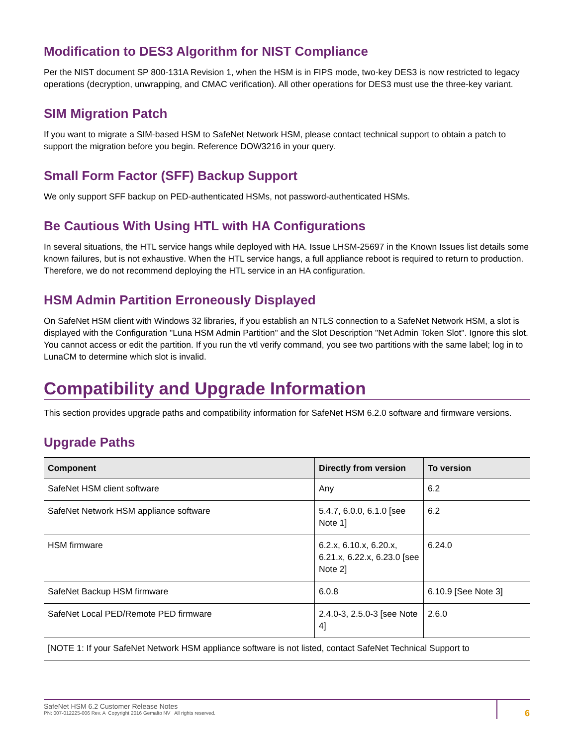Modification to DES3 Algorithm for NIST Compliance
Per the NIST document SP 800-131A Revision 1, when the HSM is in FIPS mode, two-key DES3 is now restricted to legacy operations (decryption, unwrapping, and CMAC verification). All other operations for DES3 must use the three-key variant.
SIM Migration Patch
If you want to migrate a SIM-based HSM to SafeNet Network HSM, please contact technical support to obtain a patch to support the migration before you begin. Reference DOW3216 in your query.
Small Form Factor (SFF) Backup Support
We only support SFF backup on PED-authenticated HSMs, not password-authenticated HSMs.
Be Cautious With Using HTL with HA Configurations
In several situations, the HTL service hangs while deployed with HA. Issue LHSM-25697 in the Known Issues list details some known failures, but is not exhaustive. When the HTL service hangs, a full appliance reboot is required to return to production. Therefore, we do not recommend deploying the HTL service in an HA configuration.
HSM Admin Partition Erroneously Displayed
On SafeNet HSM client with Windows 32 libraries, if you establish an NTLS connection to a SafeNet Network HSM, a slot is displayed with the Configuration "Luna HSM Admin Partition" and the Slot Description "Net Admin Token Slot". Ignore this slot. You cannot access or edit the partition. If you run the vtl verify command, you see two partitions with the same label; log in to LunaCM to determine which slot is invalid.
Compatibility and Upgrade Information
This section provides upgrade paths and compatibility information for SafeNet HSM 6.2.0 software and firmware versions.
Upgrade Paths
| Component | Directly from version | To version |
| --- | --- | --- |
| SafeNet HSM client software | Any | 6.2 |
| SafeNet Network HSM appliance software | 5.4.7, 6.0.0, 6.1.0 [see Note 1] | 6.2 |
| HSM firmware | 6.2.x, 6.10.x, 6.20.x, 6.21.x, 6.22.x, 6.23.0 [see Note 2] | 6.24.0 |
| SafeNet Backup HSM firmware | 6.0.8 | 6.10.9 [See Note 3] |
| SafeNet Local PED/Remote PED firmware | 2.4.0-3, 2.5.0-3 [see Note 4] | 2.6.0 |
| [NOTE 1: If your SafeNet Network HSM appliance software is not listed, contact SafeNet Technical Support to | | |
SafeNet HSM 6.2 Customer Release Notes
PN: 007-012225-006 Rev. A Copyright 2016 Gemalto NV All rights reserved.
6